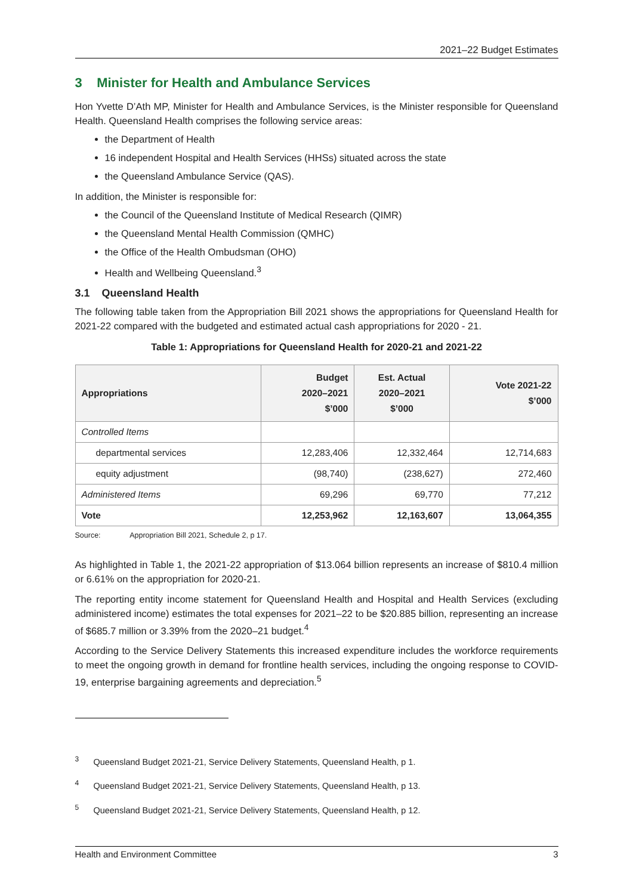2021–22 Budget Estimates
3 Minister for Health and Ambulance Services
Hon Yvette D’Ath MP, Minister for Health and Ambulance Services, is the Minister responsible for Queensland Health. Queensland Health comprises the following service areas:
the Department of Health
16 independent Hospital and Health Services (HHSs) situated across the state
the Queensland Ambulance Service (QAS).
In addition, the Minister is responsible for:
the Council of the Queensland Institute of Medical Research (QIMR)
the Queensland Mental Health Commission (QMHC)
the Office of the Health Ombudsman (OHO)
Health and Wellbeing Queensland.<sup>3</sup>
3.1 Queensland Health
The following table taken from the Appropriation Bill 2021 shows the appropriations for Queensland Health for 2021-22 compared with the budgeted and estimated actual cash appropriations for 2020 - 21.
Table 1: Appropriations for Queensland Health for 2020-21 and 2021-22
| Appropriations | Budget 2020–2021 $’000 | Est. Actual 2020–2021 $’000 | Vote 2021-22 $’000 |
| --- | --- | --- | --- |
| Controlled Items | | | |
| departmental services | 12,283,406 | 12,332,464 | 12,714,683 |
| equity adjustment | (98,740) | (238,627) | 272,460 |
| Administered Items | 69,296 | 69,770 | 77,212 |
| Vote | 12,253,962 | 12,163,607 | 13,064,355 |
Source: Appropriation Bill 2021, Schedule 2, p 17.
As highlighted in Table 1, the 2021-22 appropriation of $13.064 billion represents an increase of $810.4 million or 6.61% on the appropriation for 2020-21.
The reporting entity income statement for Queensland Health and Hospital and Health Services (excluding administered income) estimates the total expenses for 2021–22 to be $20.885 billion, representing an increase of $685.7 million or 3.39% from the 2020–21 budget.<sup>4</sup>
According to the Service Delivery Statements this increased expenditure includes the workforce requirements to meet the ongoing growth in demand for frontline health services, including the ongoing response to COVID-19, enterprise bargaining agreements and depreciation.<sup>5</sup>
<sup>3</sup> Queensland Budget 2021-21, Service Delivery Statements, Queensland Health, p 1.
<sup>4</sup> Queensland Budget 2021-21, Service Delivery Statements, Queensland Health, p 13.
<sup>5</sup> Queensland Budget 2021-21, Service Delivery Statements, Queensland Health, p 12.
Health and Environment Committee 3